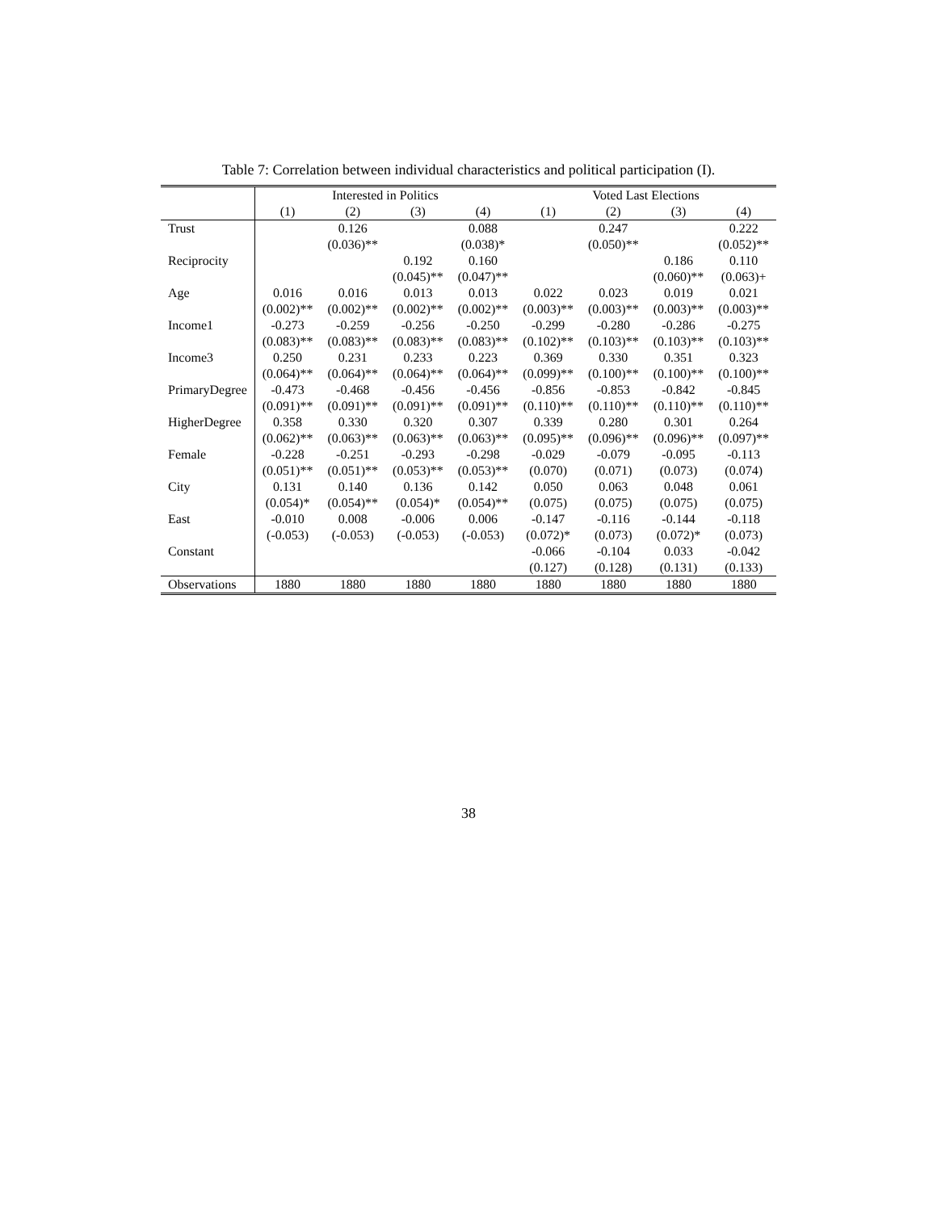Table 7: Correlation between individual characteristics and political participation (I).
| | Interested in Politics | | | | Voted Last Elections | | | |
| --- | --- | --- | --- | --- | --- | --- | --- | --- |
| | (1) | (2) | (3) | (4) | (1) | (2) | (3) | (4) |
| Trust | | 0.126 | | 0.088 | | 0.247 | | 0.222 |
| | | (0.036)** | | (0.038)* | | (0.050)** | | (0.052)** |
| Reciprocity | | | 0.192 | 0.160 | | | 0.186 | 0.110 |
| | | | (0.045)** | (0.047)** | | | (0.060)** | (0.063)+ |
| Age | 0.016 | 0.016 | 0.013 | 0.013 | 0.022 | 0.023 | 0.019 | 0.021 |
| | (0.002)** | (0.002)** | (0.002)** | (0.002)** | (0.003)** | (0.003)** | (0.003)** | (0.003)** |
| Income1 | -0.273 | -0.259 | -0.256 | -0.250 | -0.299 | -0.280 | -0.286 | -0.275 |
| | (0.083)** | (0.083)** | (0.083)** | (0.083)** | (0.102)** | (0.103)** | (0.103)** | (0.103)** |
| Income3 | 0.250 | 0.231 | 0.233 | 0.223 | 0.369 | 0.330 | 0.351 | 0.323 |
| | (0.064)** | (0.064)** | (0.064)** | (0.064)** | (0.099)** | (0.100)** | (0.100)** | (0.100)** |
| PrimaryDegree | -0.473 | -0.468 | -0.456 | -0.456 | -0.856 | -0.853 | -0.842 | -0.845 |
| | (0.091)** | (0.091)** | (0.091)** | (0.091)** | (0.110)** | (0.110)** | (0.110)** | (0.110)** |
| HigherDegree | 0.358 | 0.330 | 0.320 | 0.307 | 0.339 | 0.280 | 0.301 | 0.264 |
| | (0.062)** | (0.063)** | (0.063)** | (0.063)** | (0.095)** | (0.096)** | (0.096)** | (0.097)** |
| Female | -0.228 | -0.251 | -0.293 | -0.298 | -0.029 | -0.079 | -0.095 | -0.113 |
| | (0.051)** | (0.051)** | (0.053)** | (0.053)** | (0.070) | (0.071) | (0.073) | (0.074) |
| City | 0.131 | 0.140 | 0.136 | 0.142 | 0.050 | 0.063 | 0.048 | 0.061 |
| | (0.054)* | (0.054)** | (0.054)* | (0.054)** | (0.075) | (0.075) | (0.075) | (0.075) |
| East | -0.010 | 0.008 | -0.006 | 0.006 | -0.147 | -0.116 | -0.144 | -0.118 |
| | (-0.053) | (-0.053) | (-0.053) | (-0.053) | (0.072)* | (0.073) | (0.072)* | (0.073) |
| Constant | | | | | -0.066 | -0.104 | 0.033 | -0.042 |
| | | | | | (0.127) | (0.128) | (0.131) | (0.133) |
| Observations | 1880 | 1880 | 1880 | 1880 | 1880 | 1880 | 1880 | 1880 |
38